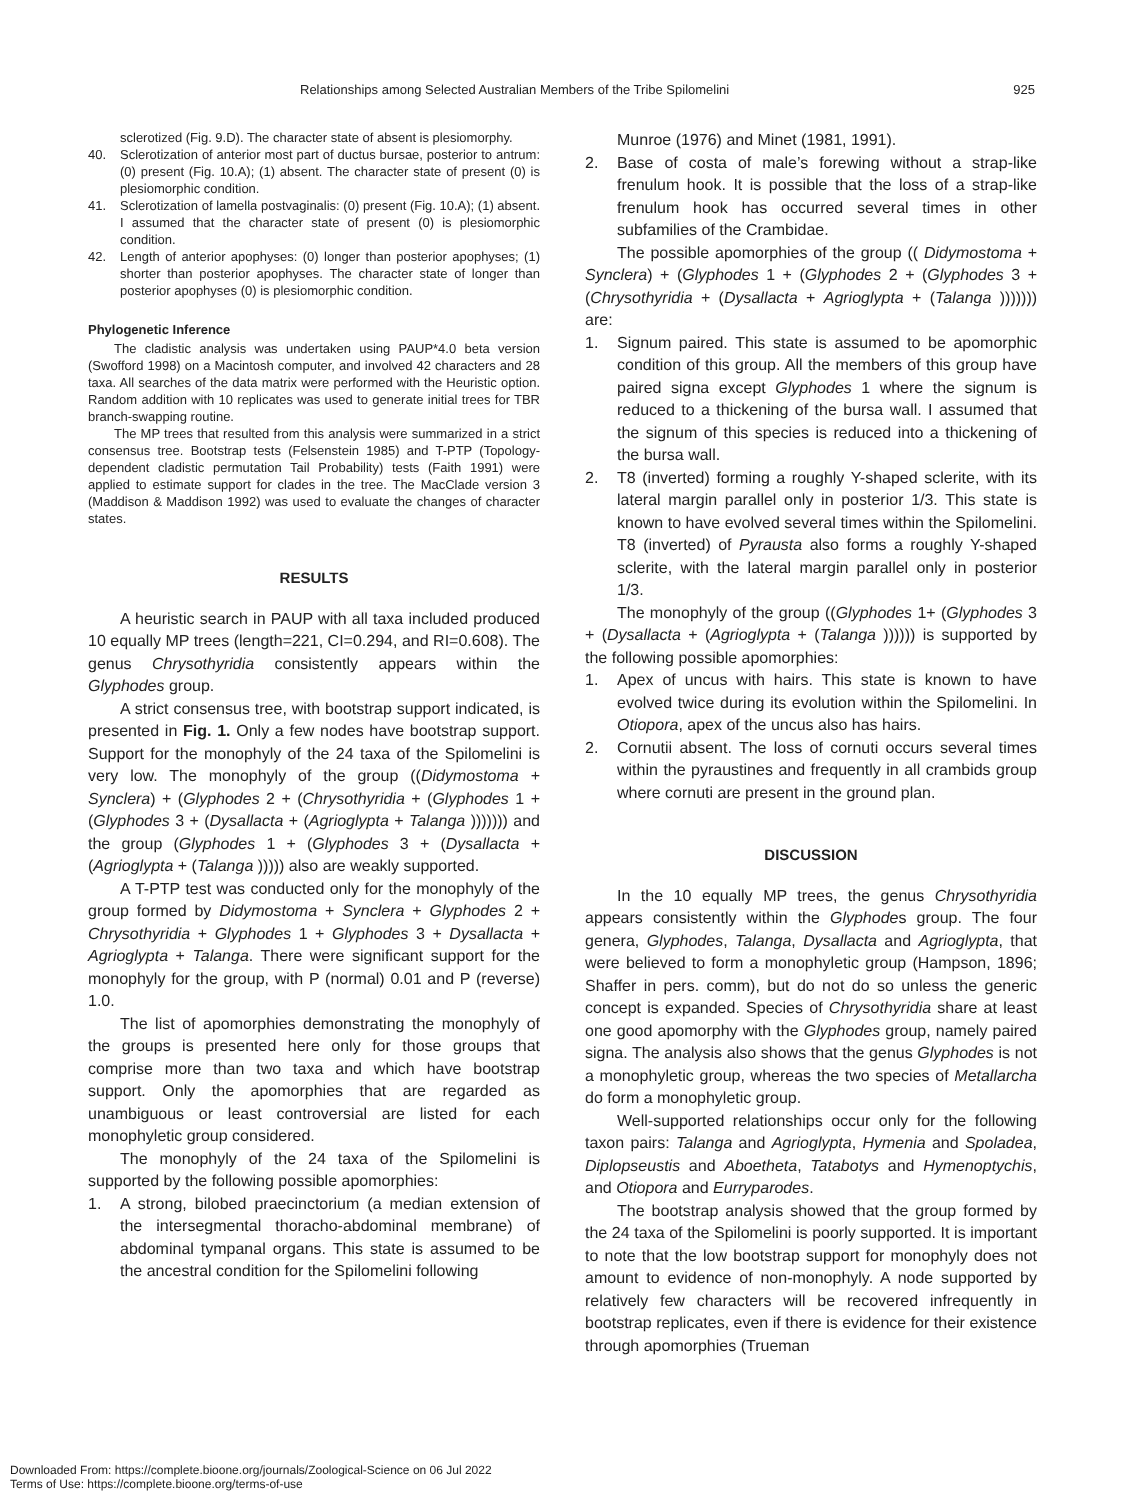Relationships among Selected Australian Members of the Tribe Spilomelini 925
sclerotized (Fig. 9.D). The character state of absent is plesiomorphy.
40. Sclerotization of anterior most part of ductus bursae, posterior to antrum: (0) present (Fig. 10.A); (1) absent. The character state of present (0) is plesiomorphic condition.
41. Sclerotization of lamella postvaginalis: (0) present (Fig. 10.A); (1) absent. I assumed that the character state of present (0) is plesiomorphic condition.
42. Length of anterior apophyses: (0) longer than posterior apophyses; (1) shorter than posterior apophyses. The character state of longer than posterior apophyses (0) is plesiomorphic condition.
Phylogenetic Inference
The cladistic analysis was undertaken using PAUP*4.0 beta version (Swofford 1998) on a Macintosh computer, and involved 42 characters and 28 taxa. All searches of the data matrix were performed with the Heuristic option. Random addition with 10 replicates was used to generate initial trees for TBR branch-swapping routine.
The MP trees that resulted from this analysis were summarized in a strict consensus tree. Bootstrap tests (Felsenstein 1985) and T-PTP (Topology-dependent cladistic permutation Tail Probability) tests (Faith 1991) were applied to estimate support for clades in the tree. The MacClade version 3 (Maddison & Maddison 1992) was used to evaluate the changes of character states.
RESULTS
A heuristic search in PAUP with all taxa included produced 10 equally MP trees (length=221, CI=0.294, and RI=0.608). The genus Chrysothyridia consistently appears within the Glyphodes group.
A strict consensus tree, with bootstrap support indicated, is presented in Fig. 1. Only a few nodes have bootstrap support. Support for the monophyly of the 24 taxa of the Spilomelini is very low. The monophyly of the group ((Didymostoma + Synclera) + (Glyphodes 2 + (Chrysothyridia + (Glyphodes 1 + (Glyphodes 3 + (Dysallacta + (Agrioglypta + Talanga ))))))) and the group (Glyphodes 1 + (Glyphodes 3 + (Dysallacta + (Agrioglypta + (Talanga ))))) also are weakly supported.
A T-PTP test was conducted only for the monophyly of the group formed by Didymostoma + Synclera + Glyphodes 2 + Chrysothyridia + Glyphodes 1 + Glyphodes 3 + Dysallacta + Agrioglypta + Talanga. There were significant support for the monophyly for the group, with P (normal) 0.01 and P (reverse) 1.0.
The list of apomorphies demonstrating the monophyly of the groups is presented here only for those groups that comprise more than two taxa and which have bootstrap support. Only the apomorphies that are regarded as unambiguous or least controversial are listed for each monophyletic group considered.
The monophyly of the 24 taxa of the Spilomelini is supported by the following possible apomorphies:
1. A strong, bilobed praecinctorium (a median extension of the intersegmental thoracho-abdominal membrane) of abdominal tympanal organs. This state is assumed to be the ancestral condition for the Spilomelini following
Munroe (1976) and Minet (1981, 1991).
2. Base of costa of male’s forewing without a strap-like frenulum hook. It is possible that the loss of a strap-like frenulum hook has occurred several times in other subfamilies of the Crambidae.
The possible apomorphies of the group (( Didymostoma + Synclera) + (Glyphodes 1 + (Glyphodes 2 + (Glyphodes 3 + (Chrysothyridia + (Dysallacta + Agrioglypta + (Talanga ))))))) are:
1. Signum paired. This state is assumed to be apomorphic condition of this group. All the members of this group have paired signa except Glyphodes 1 where the signum is reduced to a thickening of the bursa wall. I assumed that the signum of this species is reduced into a thickening of the bursa wall.
2. T8 (inverted) forming a roughly Y-shaped sclerite, with its lateral margin parallel only in posterior 1/3. This state is known to have evolved several times within the Spilomelini. T8 (inverted) of Pyrausta also forms a roughly Y-shaped sclerite, with the lateral margin parallel only in posterior 1/3.
The monophyly of the group ((Glyphodes 1+ (Glyphodes 3 + (Dysallacta + (Agrioglypta + (Talanga )))))) is supported by the following possible apomorphies:
1. Apex of uncus with hairs. This state is known to have evolved twice during its evolution within the Spilomelini. In Otiopora, apex of the uncus also has hairs.
2. Cornutii absent. The loss of cornuti occurs several times within the pyraustines and frequently in all crambids group where cornuti are present in the ground plan.
DISCUSSION
In the 10 equally MP trees, the genus Chrysothyridia appears consistently within the Glyphodes group. The four genera, Glyphodes, Talanga, Dysallacta and Agrioglypta, that were believed to form a monophyletic group (Hampson, 1896; Shaffer in pers. comm), but do not do so unless the generic concept is expanded. Species of Chrysothyridia share at least one good apomorphy with the Glyphodes group, namely paired signa. The analysis also shows that the genus Glyphodes is not a monophyletic group, whereas the two species of Metallarcha do form a monophyletic group.
Well-supported relationships occur only for the following taxon pairs: Talanga and Agrioglypta, Hymenia and Spoladea, Diplopseustis and Aboetheta, Tatabotys and Hymenoptychis, and Otiopora and Eurryparodes.
The bootstrap analysis showed that the group formed by the 24 taxa of the Spilomelini is poorly supported. It is important to note that the low bootstrap support for monophyly does not amount to evidence of non-monophyly. A node supported by relatively few characters will be recovered infrequently in bootstrap replicates, even if there is evidence for their existence through apomorphies (Trueman
Downloaded From: https://complete.bioone.org/journals/Zoological-Science on 06 Jul 2022
Terms of Use: https://complete.bioone.org/terms-of-use